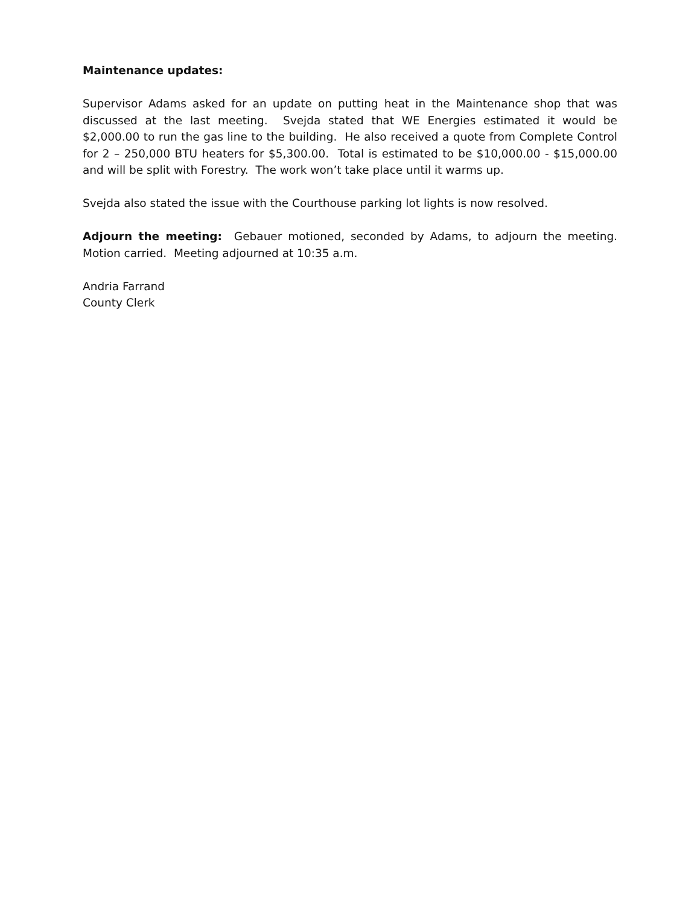Maintenance updates:
Supervisor Adams asked for an update on putting heat in the Maintenance shop that was discussed at the last meeting. Svejda stated that WE Energies estimated it would be $2,000.00 to run the gas line to the building. He also received a quote from Complete Control for 2 – 250,000 BTU heaters for $5,300.00. Total is estimated to be $10,000.00 - $15,000.00 and will be split with Forestry. The work won’t take place until it warms up.
Svejda also stated the issue with the Courthouse parking lot lights is now resolved.
Adjourn the meeting: Gebauer motioned, seconded by Adams, to adjourn the meeting. Motion carried. Meeting adjourned at 10:35 a.m.
Andria Farrand
County Clerk